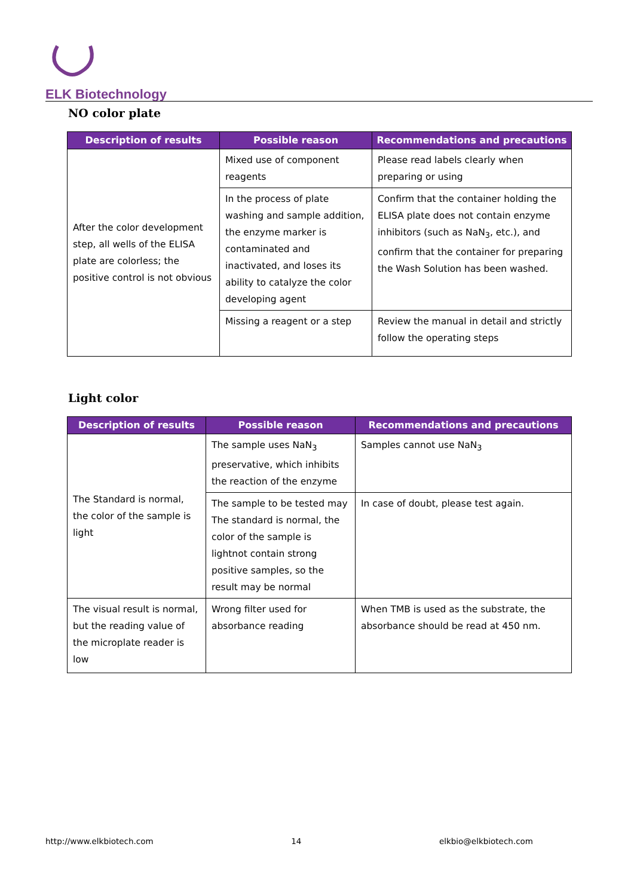ELK Biotechnology
NO color plate
| Description of results | Possible reason | Recommendations and precautions |
| --- | --- | --- |
| After the color development step, all wells of the ELISA plate are colorless; the positive control is not obvious | Mixed use of component reagents | Please read labels clearly when preparing or using |
| | In the process of plate washing and sample addition, the enzyme marker is contaminated and inactivated, and loses its ability to catalyze the color developing agent | Confirm that the container holding the ELISA plate does not contain enzyme inhibitors (such as NaN<sub>3</sub>, etc.), and confirm that the container for preparing the Wash Solution has been washed. |
| | Missing a reagent or a step | Review the manual in detail and strictly follow the operating steps |
Light color
| Description of results | Possible reason | Recommendations and precautions |
| --- | --- | --- |
| The Standard is normal, the color of the sample is light | The sample uses NaN<sub>3</sub> preservative, which inhibits the reaction of the enzyme | Samples cannot use NaN<sub>3</sub> |
| | The sample to be tested may The standard is normal, the color of the sample is lightnot contain strong positive samples, so the result may be normal | In case of doubt, please test again. |
| The visual result is normal, but the reading value of the microplate reader is low | Wrong filter used for absorbance reading | When TMB is used as the substrate, the absorbance should be read at 450 nm. |
http://www.elkbiotech.com 14 elkbio@elkbiotech.com